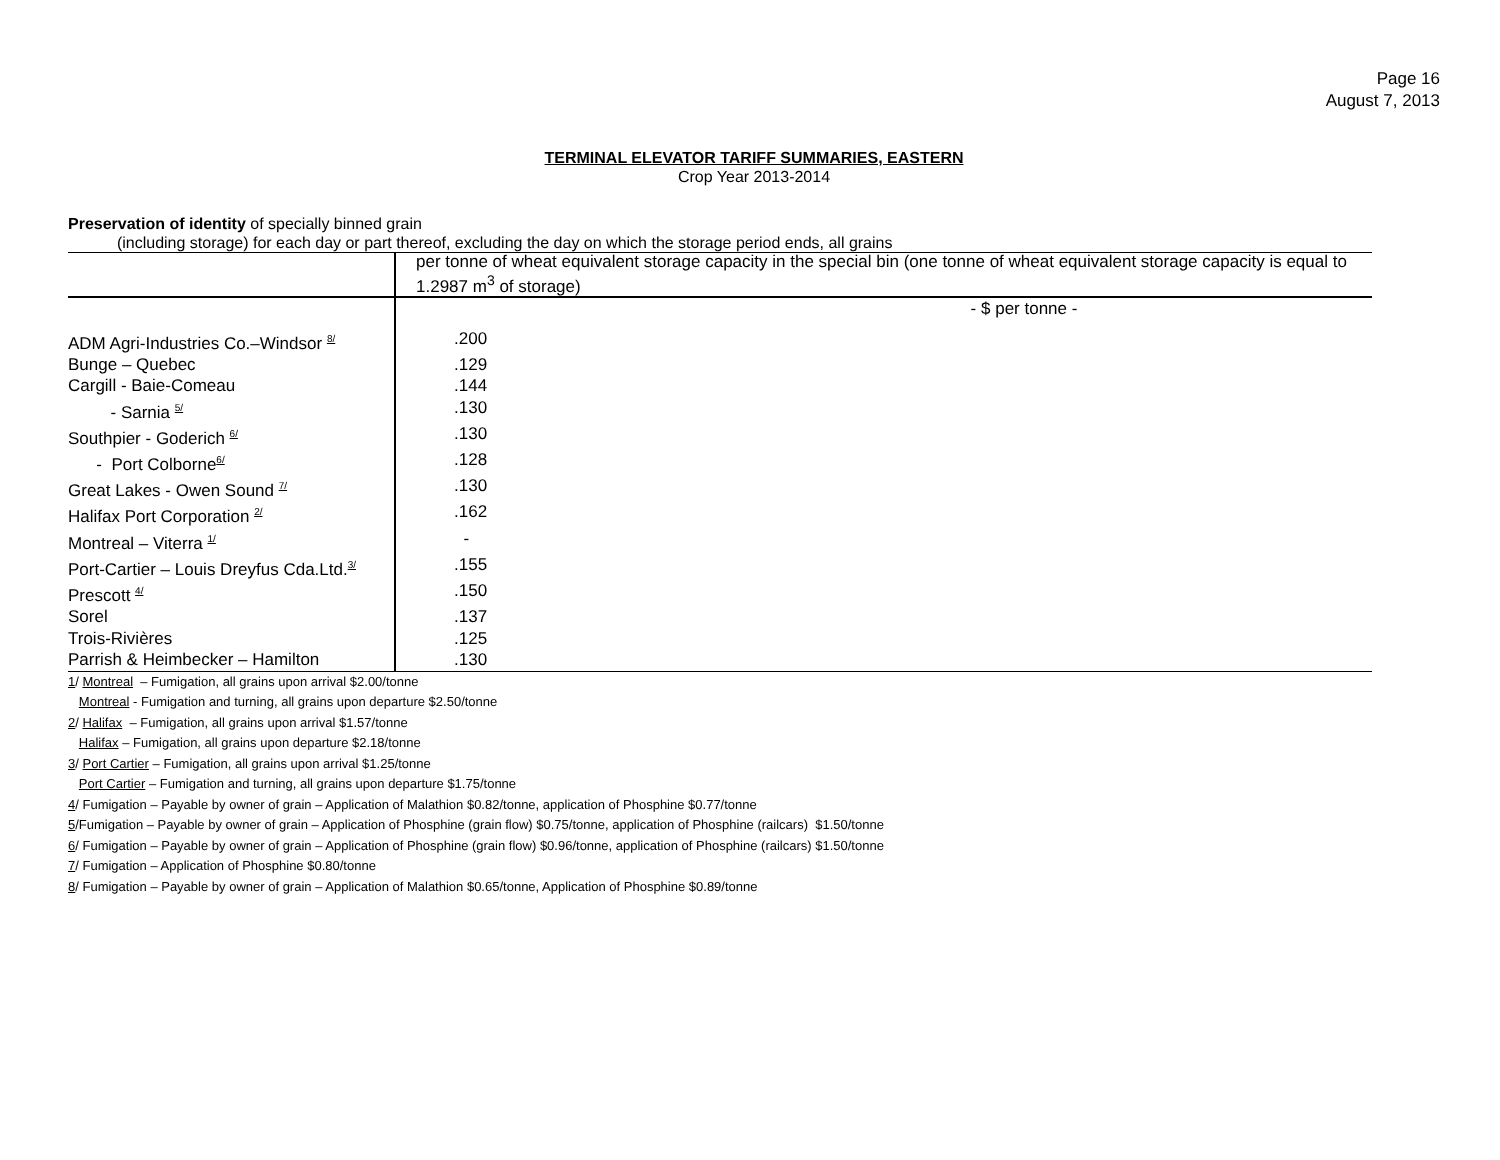Page 16
August 7, 2013
TERMINAL ELEVATOR TARIFF SUMMARIES, EASTERN
Crop Year 2013-2014
Preservation of identity of specially binned grain
(including storage) for each day or part thereof, excluding the day on which the storage period ends, all grains
| | per tonne of wheat equivalent storage capacity in the special bin (one tonne of wheat equivalent storage capacity is equal to 1.2987 m<sup>3</sup> of storage) |
| | - $ per tonne - |
| ADM Agri-Industries Co.–Windsor <sup>8/</sup> | .200 |
| Bunge – Quebec | .129 |
| Cargill - Baie-Comeau | .144 |
| - Sarnia <sup>5/</sup> | .130 |
| Southpier - Goderich <sup>6/</sup> | .130 |
| - Port Colborne<sup>6/</sup> | .128 |
| Great Lakes - Owen Sound <sup>7/</sup> | .130 |
| Halifax Port Corporation <sup>2/</sup> | .162 |
| Montreal – Viterra <sup>1/</sup> | - |
| Port-Cartier – Louis Dreyfus Cda.Ltd.<sup>3/</sup> | .155 |
| Prescott <sup>4/</sup> | .150 |
| Sorel | .137 |
| Trois-Rivières | .125 |
| Parrish & Heimbecker – Hamilton | .130 |
1/ Montreal – Fumigation, all grains upon arrival $2.00/tonne
Montreal - Fumigation and turning, all grains upon departure $2.50/tonne
2/ Halifax – Fumigation, all grains upon arrival $1.57/tonne
Halifax – Fumigation, all grains upon departure $2.18/tonne
3/ Port Cartier – Fumigation, all grains upon arrival $1.25/tonne
Port Cartier – Fumigation and turning, all grains upon departure $1.75/tonne
4/ Fumigation – Payable by owner of grain – Application of Malathion $0.82/tonne, application of Phosphine $0.77/tonne
5/Fumigation – Payable by owner of grain – Application of Phosphine (grain flow) $0.75/tonne, application of Phosphine (railcars) $1.50/tonne
6/ Fumigation – Payable by owner of grain – Application of Phosphine (grain flow) $0.96/tonne, application of Phosphine (railcars) $1.50/tonne
7/ Fumigation – Application of Phosphine $0.80/tonne
8/ Fumigation – Payable by owner of grain – Application of Malathion $0.65/tonne, Application of Phosphine $0.89/tonne